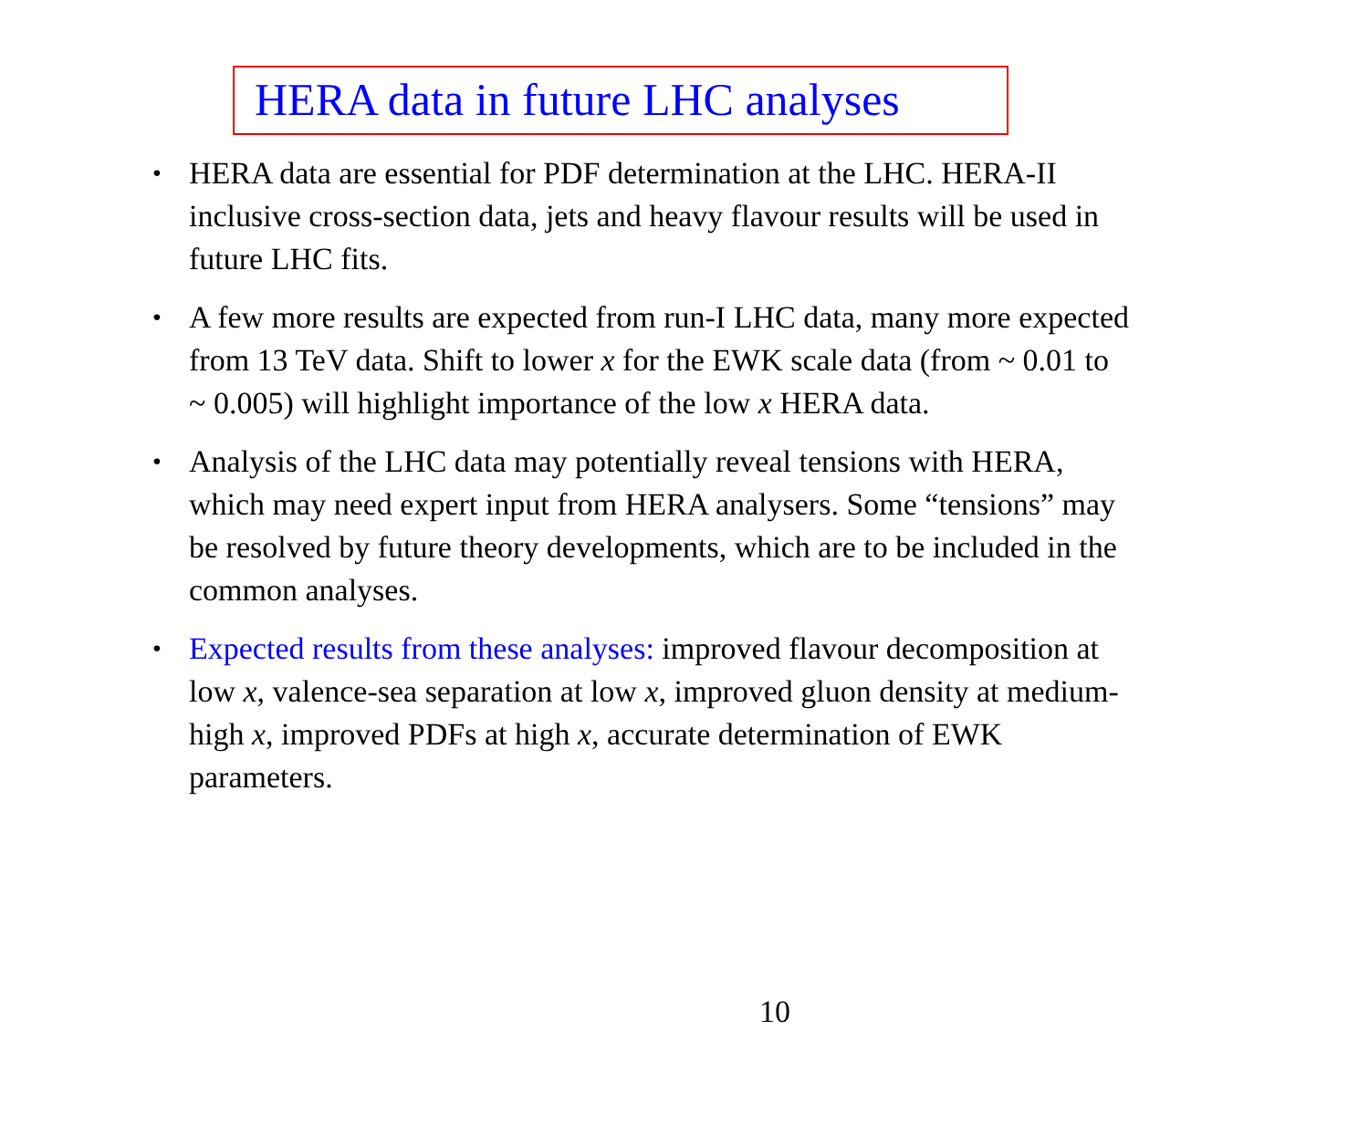HERA data in future LHC analyses
• HERA data are essential for PDF determination at the LHC. HERA-II inclusive cross-section data, jets and heavy flavour results will be used in future LHC fits.
• A few more results are expected from run-I LHC data, many more expected from 13 TeV data. Shift to lower x for the EWK scale data (from ~ 0.01 to ~ 0.005) will highlight importance of the low x HERA data.
• Analysis of the LHC data may potentially reveal tensions with HERA, which may need expert input from HERA analysers. Some “tensions” may be resolved by future theory developments, which are to be included in the common analyses.
• Expected results from these analyses: improved flavour decomposition at low x, valence-sea separation at low x, improved gluon density at medium-high x, improved PDFs at high x, accurate determination of EWK parameters.
10